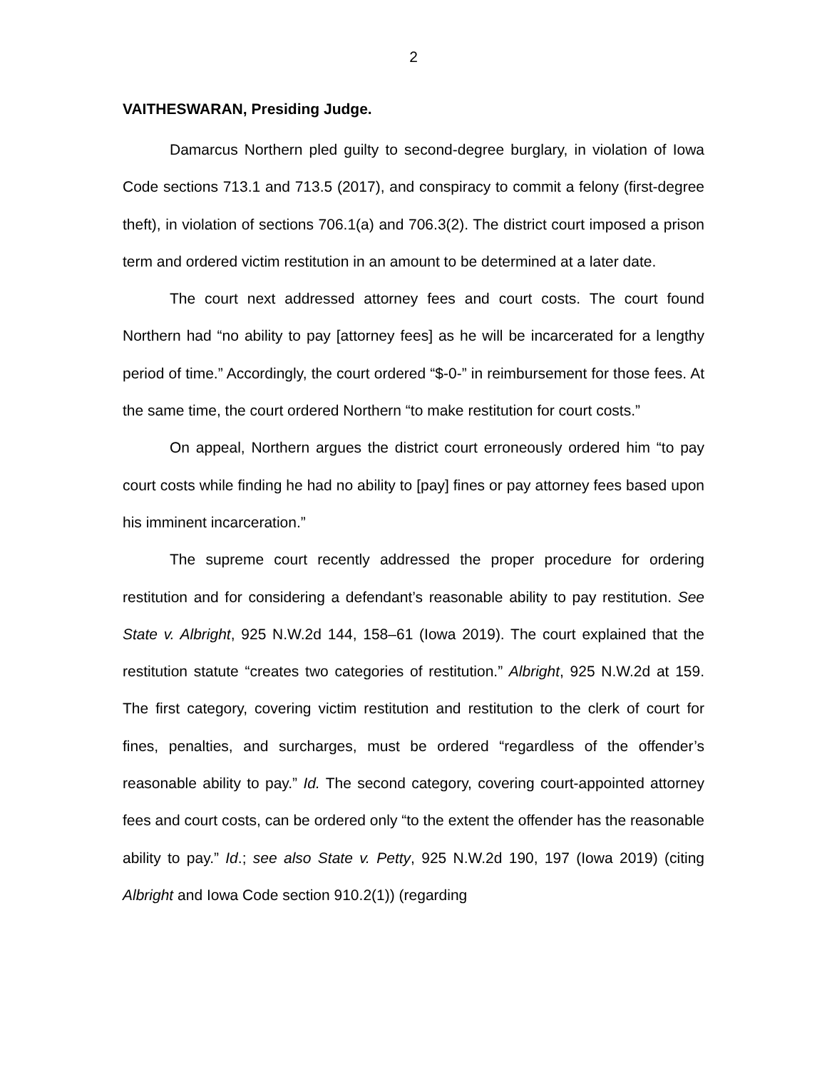2
VAITHESWARAN, Presiding Judge.
Damarcus Northern pled guilty to second-degree burglary, in violation of Iowa Code sections 713.1 and 713.5 (2017), and conspiracy to commit a felony (first-degree theft), in violation of sections 706.1(a) and 706.3(2). The district court imposed a prison term and ordered victim restitution in an amount to be determined at a later date.
The court next addressed attorney fees and court costs. The court found Northern had “no ability to pay [attorney fees] as he will be incarcerated for a lengthy period of time.” Accordingly, the court ordered “$-0-” in reimbursement for those fees. At the same time, the court ordered Northern “to make restitution for court costs.”
On appeal, Northern argues the district court erroneously ordered him “to pay court costs while finding he had no ability to [pay] fines or pay attorney fees based upon his imminent incarceration.”
The supreme court recently addressed the proper procedure for ordering restitution and for considering a defendant’s reasonable ability to pay restitution. See State v. Albright, 925 N.W.2d 144, 158–61 (Iowa 2019). The court explained that the restitution statute “creates two categories of restitution.” Albright, 925 N.W.2d at 159. The first category, covering victim restitution and restitution to the clerk of court for fines, penalties, and surcharges, must be ordered “regardless of the offender’s reasonable ability to pay.” Id. The second category, covering court-appointed attorney fees and court costs, can be ordered only “to the extent the offender has the reasonable ability to pay.” Id.; see also State v. Petty, 925 N.W.2d 190, 197 (Iowa 2019) (citing Albright and Iowa Code section 910.2(1)) (regarding